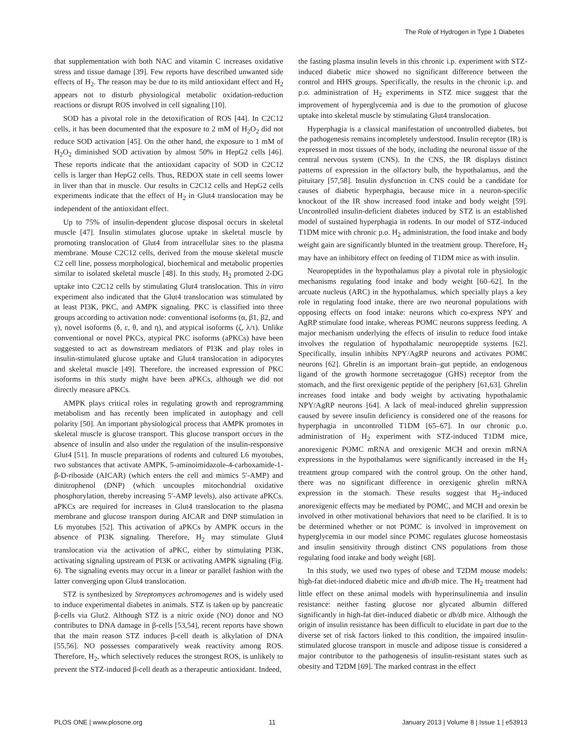The Role of Hydrogen in Type 1 Diabetes
that supplementation with both NAC and vitamin C increases oxidative stress and tissue damage [39]. Few reports have described unwanted side effects of H<sub>2</sub>. The reason may be due to its mild antioxidant effect and H<sub>2</sub> appears not to disturb physiological metabolic oxidation-reduction reactions or disrupt ROS involved in cell signaling [10].
SOD has a pivotal role in the detoxification of ROS [44]. In C2C12 cells, it has been documented that the exposure to 2 mM of H<sub>2</sub>O<sub>2</sub> did not reduce SOD activation [45]. On the other hand, the exposure to 1 mM of H<sub>2</sub>O<sub>2</sub> diminished SOD activation by almost 50% in HepG2 cells [46]. These reports indicate that the antioxidant capacity of SOD in C2C12 cells is larger than HepG2 cells. Thus, REDOX state in cell seems lower in liver than that in muscle. Our results in C2C12 cells and HepG2 cells experiments indicate that the effect of H<sub>2</sub> in Glut4 translocation may be independent of the antioxidant effect.
Up to 75% of insulin-dependent glucose disposal occurs in skeletal muscle [47]. Insulin stimulates glucose uptake in skeletal muscle by promoting translocation of Glut4 from intracellular sites to the plasma membrane. Mouse C2C12 cells, derived from the mouse skeletal muscle C2 cell line, possess morphological, biochemical and metabolic properties similar to isolated skeletal muscle [48]. In this study, H<sub>2</sub> promoted 2-DG uptake into C2C12 cells by stimulating Glut4 translocation. This in vitro experiment also indicated that the Glut4 translocation was stimulated by at least PI3K, PKC, and AMPK signaling. PKC is classified into three groups according to activation node: conventional isoforms (α, β1, β2, and γ), novel isoforms (δ, ε, θ, and η), and atypical isoforms (ζ, λ/τ). Unlike conventional or novel PKCs, atypical PKC isoforms (aPKCs) have been suggested to act as downstream mediators of PI3K and play roles in insulin-stimulated glucose uptake and Glut4 translocation in adipocytes and skeletal muscle [49]. Therefore, the increased expression of PKC isoforms in this study might have been aPKCs, although we did not directly measure aPKCs.
AMPK plays critical roles in regulating growth and reprogramming metabolism and has recently been implicated in autophagy and cell polarity [50]. An important physiological process that AMPK promotes in skeletal muscle is glucose transport. This glucose transport occurs in the absence of insulin and also under the regulation of the insulin-responsive Glut4 [51]. In muscle preparations of rodents and cultured L6 myotubes, two substances that activate AMPK, 5-aminoimidazole-4-carboxamide-1-β-D-riboside (AICAR) (which enters the cell and mimics 5′-AMP) and dinitrophenol (DNP) (which uncouples mitochondrial oxidative phosphorylation, thereby increasing 5′-AMP levels), also activate aPKCs. aPKCs are required for increases in Glut4 translocation to the plasma membrane and glucose transport during AICAR and DNP stimulation in L6 myotubes [52]. This activation of aPKCs by AMPK occurs in the absence of PI3K signaling. Therefore, H<sub>2</sub> may stimulate Glut4 translocation via the activation of aPKC, either by stimulating PI3K, activating signaling upstream of PI3K or activating AMPK signaling (Fig. 6). The signaling events may occur in a linear or parallel fashion with the latter converging upon Glut4 translocation.
STZ is synthesized by Streptomyces achromogenes and is widely used to induce experimental diabetes in animals. STZ is taken up by pancreatic β-cells via Glut2. Although STZ is a nitric oxide (NO) donor and NO contributes to DNA damage in β-cells [53,54], recent reports have shown that the main reason STZ induces β-cell death is alkylation of DNA [55,56]. NO possesses comparatively weak reactivity among ROS. Therefore, H<sub>2</sub>, which selectively reduces the strongest ROS, is unlikely to prevent the STZ-induced β-cell death as a therapeutic antioxidant. Indeed,
the fasting plasma insulin levels in this chronic i.p. experiment with STZ-induced diabetic mice showed no significant difference between the control and HHS groups. Specifically, the results in the chronic i.p. and p.o. administration of H<sub>2</sub> experiments in STZ mice suggest that the improvement of hyperglycemia and is due to the promotion of glucose uptake into skeletal muscle by stimulating Glut4 translocation.
Hyperphagia is a classical manifestation of uncontrolled diabetes, but the pathogenesis remains incompletely understood. Insulin receptor (IR) is expressed in most tissues of the body, including the neuronal tissue of the central nervous system (CNS). In the CNS, the IR displays distinct patterns of expression in the olfactory bulb, the hypothalamus, and the pituitary [57,58]. Insulin dysfunction in CNS could be a candidate for causes of diabetic hyperphagia, because mice in a neuron-specific knockout of the IR show increased food intake and body weight [59]. Uncontrolled insulin-deficient diabetes induced by STZ is an established model of sustained hyperphagia in rodents. In our model of STZ-induced T1DM mice with chronic p.o. H<sub>2</sub> administration, the food intake and body weight gain are significantly blunted in the treatment group. Therefore, H<sub>2</sub> may have an inhibitory effect on feeding of T1DM mice as with insulin.
Neuropeptides in the hypothalamus play a pivotal role in physiologic mechanisms regulating food intake and body weight [60–62]. In the arcuate nucleus (ARC) in the hypothalamus, which specially plays a key role in regulating food intake, there are two neuronal populations with opposing effects on food intake: neurons which co-express NPY and AgRP stimulate food intake, whereas POMC neurons suppress feeding. A major mechanism underlying the effects of insulin to reduce food intake involves the regulation of hypothalamic neuropeptide systems [62]. Specifically, insulin inhibits NPY/AgRP neurons and activates POMC neurons [62]. Ghrelin is an important brain–gut peptide, an endogenous ligand of the growth hormone secretagogue (GHS) receptor from the stomach, and the first orexigenic peptide of the periphery [61,63]. Ghrelin increases food intake and body weight by activating hypothalamic NPY/AgRP neurons [64]. A lack of meal-induced ghrelin suppression caused by severe insulin deficiency is considered one of the reasons for hyperphagia in uncontrolled T1DM [65–67]. In our chronic p.o. administration of H<sub>2</sub> experiment with STZ-induced T1DM mice, anorexigenic POMC mRNA and orexigenic MCH and orexin mRNA expressions in the hypothalamus were significantly increased in the H<sub>2</sub> treatment group compared with the control group. On the other hand, there was no significant difference in orexigenic ghrelin mRNA expression in the stomach. These results suggest that H<sub>2</sub>-induced anorexigenic effects may be mediated by POMC, and MCH and orexin be involved in other motivational behaviors that need to be clarified. It is to be determined whether or not POMC is involved in improvement on hyperglycemia in our model since POMC regulates glucose homeostasis and insulin sensitivity through distinct CNS populations from those regulating food intake and body weight [68].
In this study, we used two types of obese and T2DM mouse models: high-fat diet-induced diabetic mice and db/db mice. The H<sub>2</sub> treatment had little effect on these animal models with hyperinsulinemia and insulin resistance: neither fasting glucose nor glycated albumin differed significantly in high-fat diet-induced diabetic or db/db mice. Although the origin of insulin resistance has been difficult to elucidate in part due to the diverse set of risk factors linked to this condition, the impaired insulin-stimulated glucose transport in muscle and adipose tissue is considered a major contributor to the pathogenesis of insulin-resistant states such as obesity and T2DM [69]. The marked contrast in the effect
PLOS ONE | www.plosone.org 11 January 2013 | Volume 8 | Issue 1 | e53913